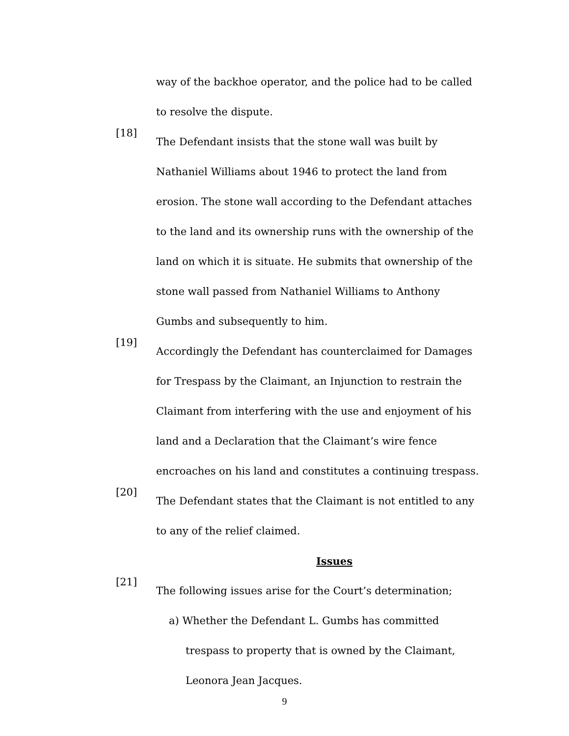way of the backhoe operator, and the police had to be called to resolve the dispute.
[18]
The Defendant insists that the stone wall was built by Nathaniel Williams about 1946 to protect the land from erosion. The stone wall according to the Defendant attaches to the land and its ownership runs with the ownership of the land on which it is situate. He submits that ownership of the stone wall passed from Nathaniel Williams to Anthony Gumbs and subsequently to him.
[19]
Accordingly the Defendant has counterclaimed for Damages for Trespass by the Claimant, an Injunction to restrain the Claimant from interfering with the use and enjoyment of his land and a Declaration that the Claimant’s wire fence encroaches on his land and constitutes a continuing trespass.
[20]
The Defendant states that the Claimant is not entitled to any to any of the relief claimed.
Issues
[21]
The following issues arise for the Court’s determination;
a) Whether the Defendant L. Gumbs has committed trespass to property that is owned by the Claimant, Leonora Jean Jacques.
9